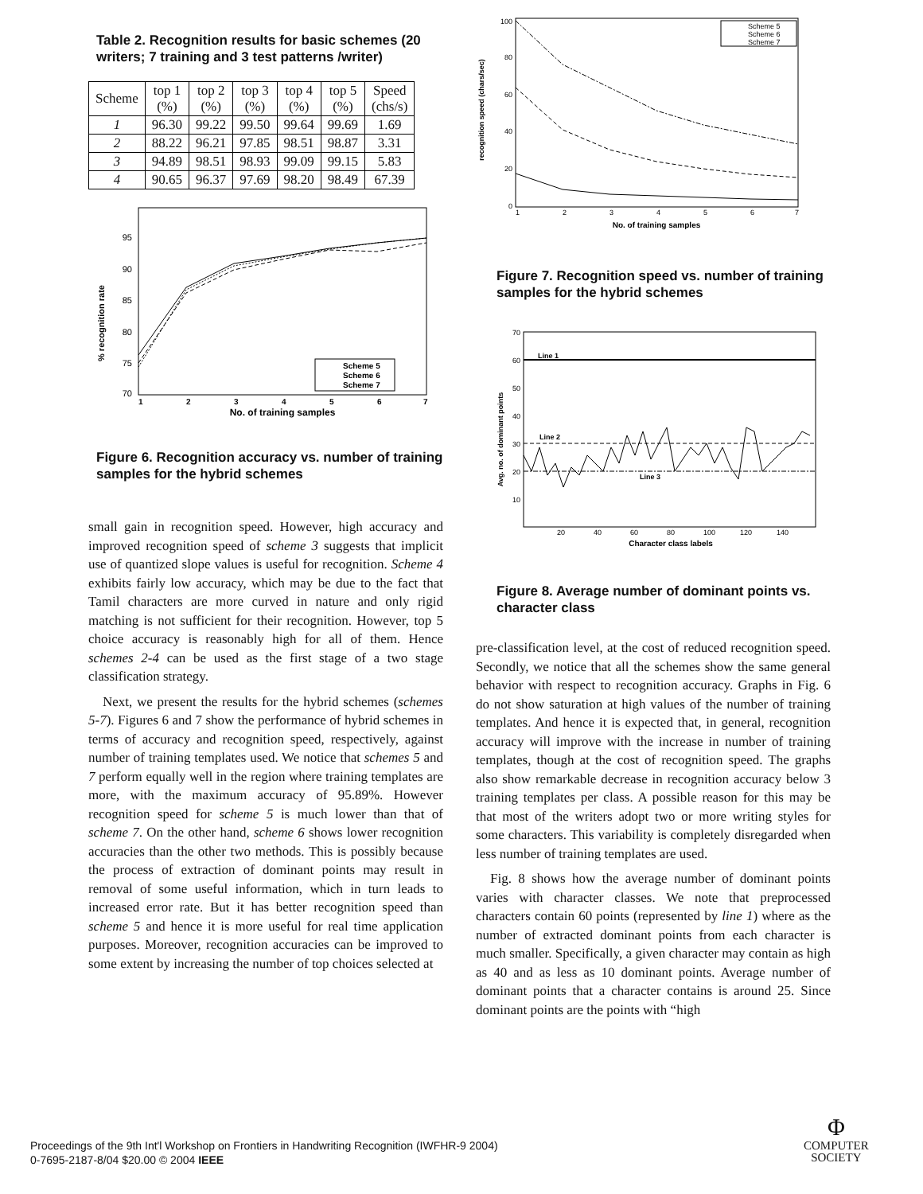Table 2. Recognition results for basic schemes (20 writers; 7 training and 3 test patterns /writer)
| Scheme | top 1 (%) | top 2 (%) | top 3 (%) | top 4 (%) | top 5 (%) | Speed (chs/s) |
| --- | --- | --- | --- | --- | --- | --- |
| 1 | 96.30 | 99.22 | 99.50 | 99.64 | 99.69 | 1.69 |
| 2 | 88.22 | 96.21 | 97.85 | 98.51 | 98.87 | 3.31 |
| 3 | 94.89 | 98.51 | 98.93 | 99.09 | 99.15 | 5.83 |
| 4 | 90.65 | 96.37 | 97.69 | 98.20 | 98.49 | 67.39 |
% recognition rate
95
90
85
80
75
70
Scheme 5
Scheme 6
Scheme 7
1
2
3
4
5
6
7
No. of training samples
Figure 6. Recognition accuracy vs. number of training samples for the hybrid schemes
small gain in recognition speed. However, high accuracy and improved recognition speed of scheme 3 suggests that implicit use of quantized slope values is useful for recognition. Scheme 4 exhibits fairly low accuracy, which may be due to the fact that Tamil characters are more curved in nature and only rigid matching is not sufficient for their recognition. However, top 5 choice accuracy is reasonably high for all of them. Hence schemes 2-4 can be used as the first stage of a two stage classification strategy.
Next, we present the results for the hybrid schemes (schemes 5-7). Figures 6 and 7 show the performance of hybrid schemes in terms of accuracy and recognition speed, respectively, against number of training templates used. We notice that schemes 5 and 7 perform equally well in the region where training templates are more, with the maximum accuracy of 95.89%. However recognition speed for scheme 5 is much lower than that of scheme 7. On the other hand, scheme 6 shows lower recognition accuracies than the other two methods. This is possibly because the process of extraction of dominant points may result in removal of some useful information, which in turn leads to increased error rate. But it has better recognition speed than scheme 5 and hence it is more useful for real time application purposes. Moreover, recognition accuracies can be improved to some extent by increasing the number of top choices selected at
recognition speed (chars/sec)
100
80
60
40
20
0
Scheme 5
Scheme 6
Scheme 7
1
2
3
4
5
6
7
No. of training samples
Figure 7. Recognition speed vs. number of training samples for the hybrid schemes
Avg. no. of dominant points
70
60
50
40
30
20
10
Line 1
Line 2
Line 3
20
40
60
80
100
120
140
Character class labels
Figure 8. Average number of dominant points vs. character class
pre-classification level, at the cost of reduced recognition speed. Secondly, we notice that all the schemes show the same general behavior with respect to recognition accuracy. Graphs in Fig. 6 do not show saturation at high values of the number of training templates. And hence it is expected that, in general, recognition accuracy will improve with the increase in number of training templates, though at the cost of recognition speed. The graphs also show remarkable decrease in recognition accuracy below 3 training templates per class. A possible reason for this may be that most of the writers adopt two or more writing styles for some characters. This variability is completely disregarded when less number of training templates are used.
Fig. 8 shows how the average number of dominant points varies with character classes. We note that preprocessed characters contain 60 points (represented by line 1) where as the number of extracted dominant points from each character is much smaller. Specifically, a given character may contain as high as 40 and as less as 10 dominant points. Average number of dominant points that a character contains is around 25. Since dominant points are the points with “high
Proceedings of the 9th Int'l Workshop on Frontiers in Handwriting Recognition (IWFHR-9 2004)
0-7695-2187-8/04 $20.00 © 2004 IEEE
Φ
COMPUTER
SOCIETY